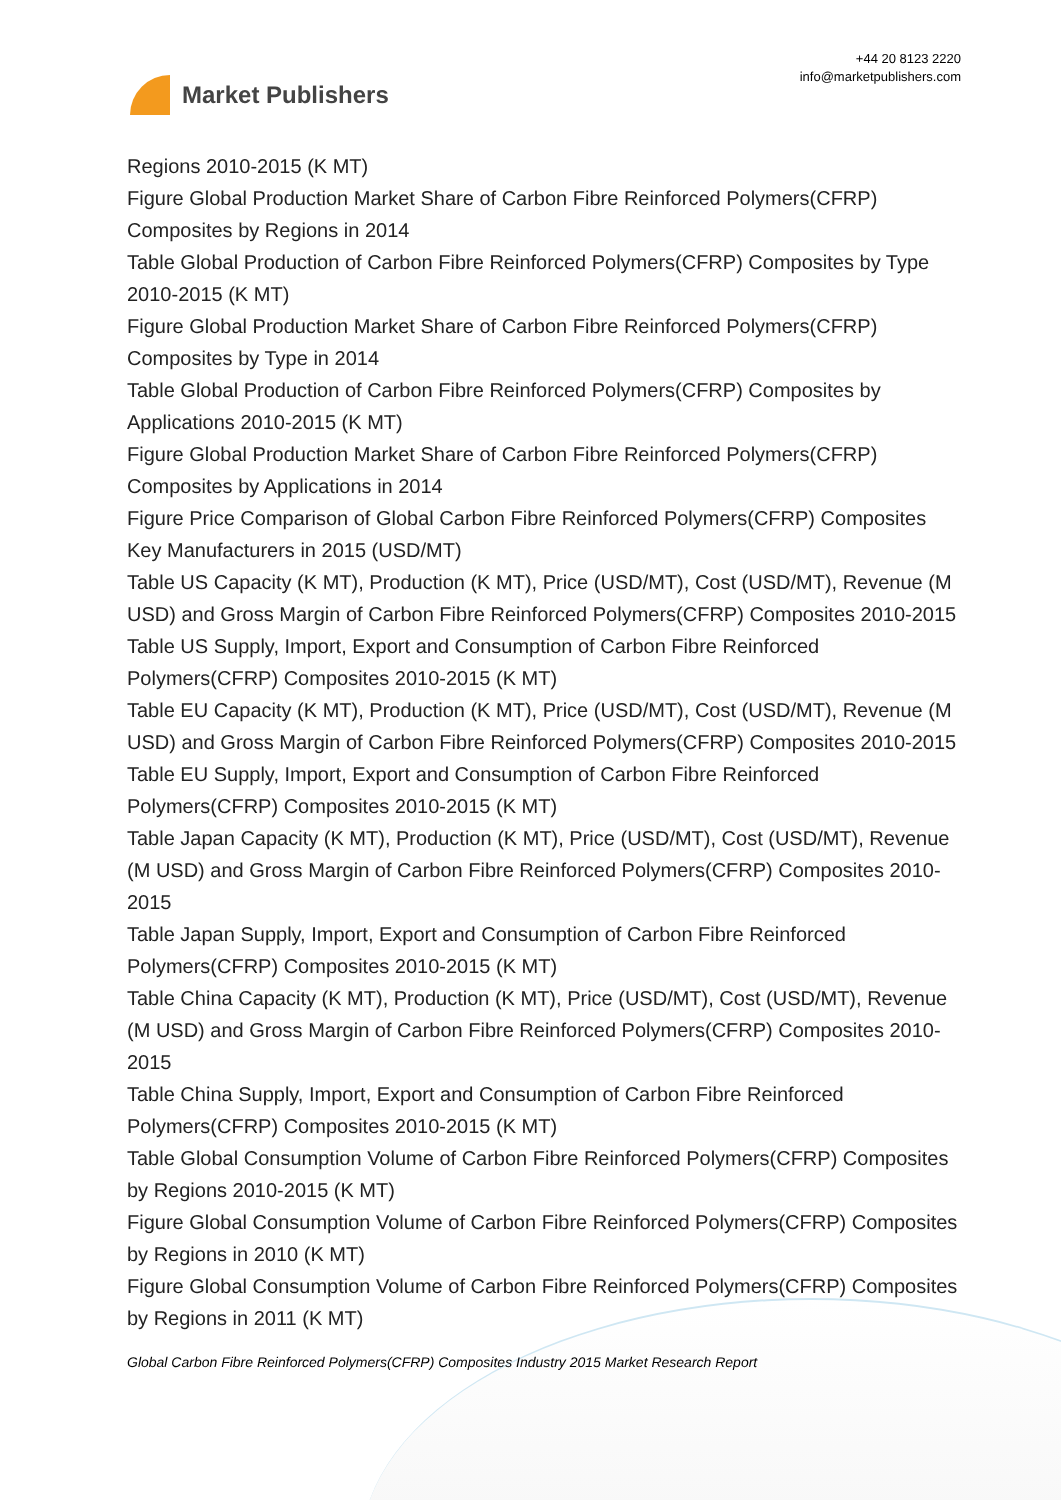Market Publishers
+44 20 8123 2220
info@marketpublishers.com
Regions 2010-2015 (K MT)
Figure Global Production Market Share of Carbon Fibre Reinforced Polymers(CFRP) Composites by Regions in 2014
Table Global Production of Carbon Fibre Reinforced Polymers(CFRP) Composites by Type 2010-2015 (K MT)
Figure Global Production Market Share of Carbon Fibre Reinforced Polymers(CFRP) Composites by Type in 2014
Table Global Production of Carbon Fibre Reinforced Polymers(CFRP) Composites by Applications 2010-2015 (K MT)
Figure Global Production Market Share of Carbon Fibre Reinforced Polymers(CFRP) Composites by Applications in 2014
Figure Price Comparison of Global Carbon Fibre Reinforced Polymers(CFRP) Composites Key Manufacturers in 2015 (USD/MT)
Table US Capacity (K MT), Production (K MT), Price (USD/MT), Cost (USD/MT), Revenue (M USD) and Gross Margin of Carbon Fibre Reinforced Polymers(CFRP) Composites 2010-2015
Table US Supply, Import, Export and Consumption of Carbon Fibre Reinforced Polymers(CFRP) Composites 2010-2015 (K MT)
Table EU Capacity (K MT), Production (K MT), Price (USD/MT), Cost (USD/MT), Revenue (M USD) and Gross Margin of Carbon Fibre Reinforced Polymers(CFRP) Composites 2010-2015
Table EU Supply, Import, Export and Consumption of Carbon Fibre Reinforced Polymers(CFRP) Composites 2010-2015 (K MT)
Table Japan Capacity (K MT), Production (K MT), Price (USD/MT), Cost (USD/MT), Revenue (M USD) and Gross Margin of Carbon Fibre Reinforced Polymers(CFRP) Composites 2010-2015
Table Japan Supply, Import, Export and Consumption of Carbon Fibre Reinforced Polymers(CFRP) Composites 2010-2015 (K MT)
Table China Capacity (K MT), Production (K MT), Price (USD/MT), Cost (USD/MT), Revenue (M USD) and Gross Margin of Carbon Fibre Reinforced Polymers(CFRP) Composites 2010-2015
Table China Supply, Import, Export and Consumption of Carbon Fibre Reinforced Polymers(CFRP) Composites 2010-2015 (K MT)
Table Global Consumption Volume of Carbon Fibre Reinforced Polymers(CFRP) Composites by Regions 2010-2015 (K MT)
Figure Global Consumption Volume of Carbon Fibre Reinforced Polymers(CFRP) Composites by Regions in 2010 (K MT)
Figure Global Consumption Volume of Carbon Fibre Reinforced Polymers(CFRP) Composites by Regions in 2011 (K MT)
Global Carbon Fibre Reinforced Polymers(CFRP) Composites Industry 2015 Market Research Report